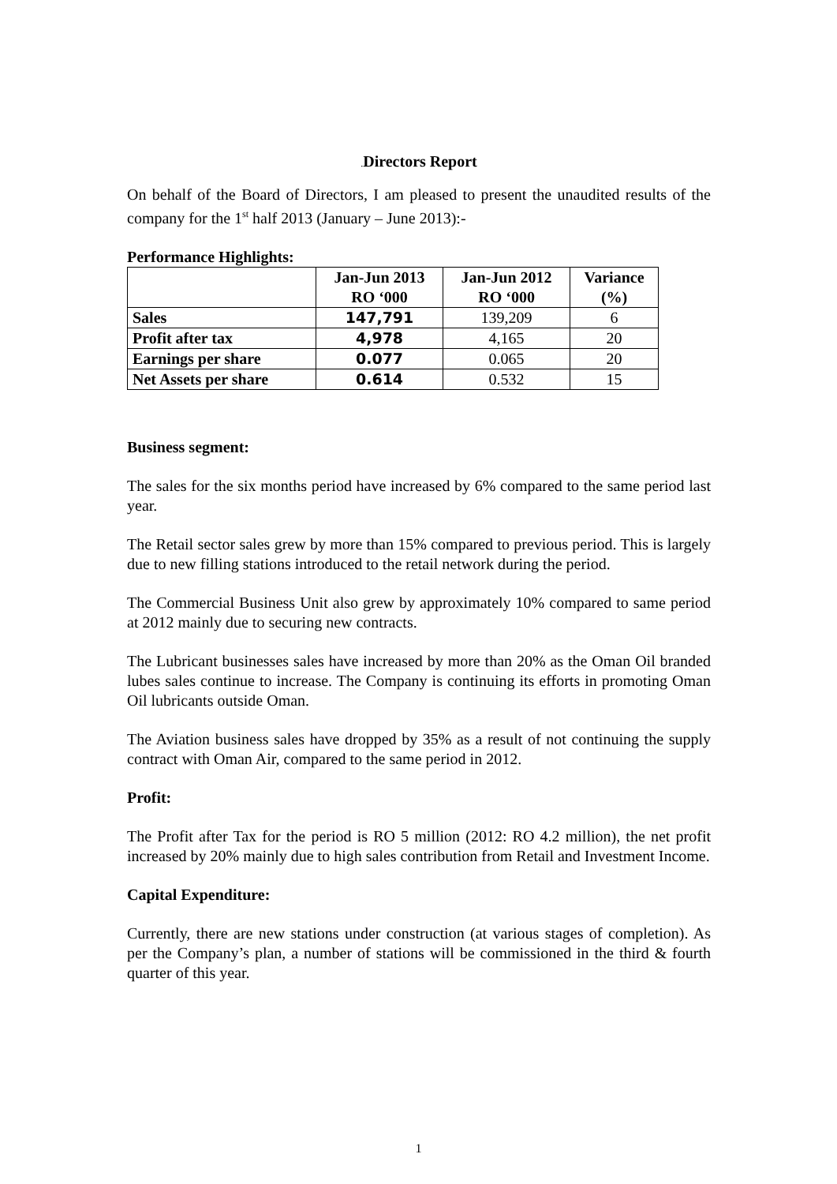. Directors Report
On behalf of the Board of Directors, I am pleased to present the unaudited results of the company for the 1<sup>st</sup> half 2013 (January – June 2013):-
Performance Highlights:
| | Jan-Jun 2013 RO ‘000 | Jan-Jun 2012 RO ‘000 | Variance (%) |
| --- | --- | --- | --- |
| Sales | 147,791 | 139,209 | 6 |
| Profit after tax | 4,978 | 4,165 | 20 |
| Earnings per share | 0.077 | 0.065 | 20 |
| Net Assets per share | 0.614 | 0.532 | 15 |
Business segment:
The sales for the six months period have increased by 6% compared to the same period last year.
The Retail sector sales grew by more than 15% compared to previous period. This is largely due to new filling stations introduced to the retail network during the period.
The Commercial Business Unit also grew by approximately 10% compared to same period at 2012 mainly due to securing new contracts.
The Lubricant businesses sales have increased by more than 20% as the Oman Oil branded lubes sales continue to increase. The Company is continuing its efforts in promoting Oman Oil lubricants outside Oman.
The Aviation business sales have dropped by 35% as a result of not continuing the supply contract with Oman Air, compared to the same period in 2012.
Profit:
The Profit after Tax for the period is RO 5 million (2012: RO 4.2 million), the net profit increased by 20% mainly due to high sales contribution from Retail and Investment Income.
Capital Expenditure:
Currently, there are new stations under construction (at various stages of completion). As per the Company’s plan, a number of stations will be commissioned in the third & fourth quarter of this year.
1